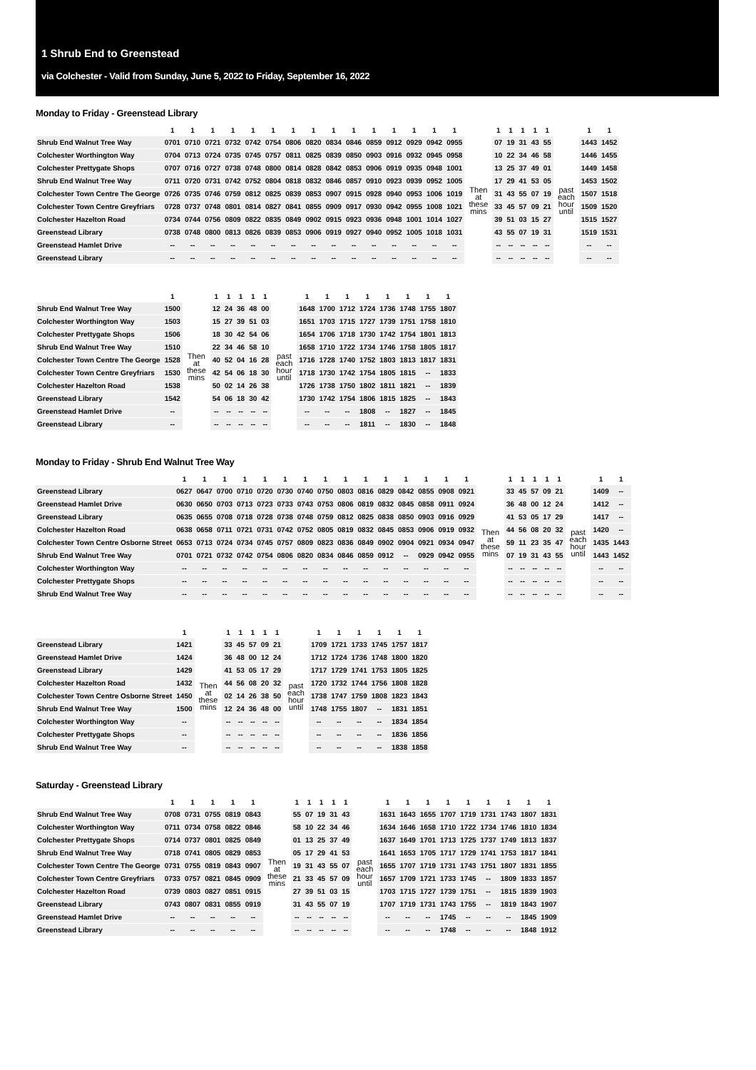1 Shrub End to Greenstead
via Colchester - Valid from Sunday, June 5, 2022 to Friday, September 16, 2022
Monday to Friday - Greenstead Library
| | 1 | 1 | 1 | 1 | 1 | 1 | 1 | 1 | 1 | 1 | 1 | 1 | 1 | 1 | 1 | | 1 | 1 | 1 | 1 | 1 | | 1 | 1 |
| --- | --- | --- | --- | --- | --- | --- | --- | --- | --- | --- | --- | --- | --- | --- | --- | --- | --- | --- | --- | --- | --- | --- | --- | --- |
| Shrub End Walnut Tree Way | 0701 | 0710 | 0721 | 0732 | 0742 | 0754 | 0806 | 0820 | 0834 | 0846 | 0859 | 0912 | 0929 | 0942 | 0955 | | 07 | 19 | 31 | 43 | 55 | | 1443 | 1452 |
| Colchester Worthington Way | 0704 | 0713 | 0724 | 0735 | 0745 | 0757 | 0811 | 0825 | 0839 | 0850 | 0903 | 0916 | 0932 | 0945 | 0958 | | 10 | 22 | 34 | 46 | 58 | | 1446 | 1455 |
| Colchester Prettygate Shops | 0707 | 0716 | 0727 | 0738 | 0748 | 0800 | 0814 | 0828 | 0842 | 0853 | 0906 | 0919 | 0935 | 0948 | 1001 | | 13 | 25 | 37 | 49 | 01 | | 1449 | 1458 |
| Shrub End Walnut Tree Way | 0711 | 0720 | 0731 | 0742 | 0752 | 0804 | 0818 | 0832 | 0846 | 0857 | 0910 | 0923 | 0939 | 0952 | 1005 | Then at these mins | 17 | 29 | 41 | 53 | 05 | past each hour until | 1453 | 1502 |
| Colchester Town Centre The George | 0726 | 0735 | 0746 | 0759 | 0812 | 0825 | 0839 | 0853 | 0907 | 0915 | 0928 | 0940 | 0953 | 1006 | 1019 | | 31 | 43 | 55 | 07 | 19 | | 1507 | 1518 |
| Colchester Town Centre Greyfriars | 0728 | 0737 | 0748 | 0801 | 0814 | 0827 | 0841 | 0855 | 0909 | 0917 | 0930 | 0942 | 0955 | 1008 | 1021 | | 33 | 45 | 57 | 09 | 21 | | 1509 | 1520 |
| Colchester Hazelton Road | 0734 | 0744 | 0756 | 0809 | 0822 | 0835 | 0849 | 0902 | 0915 | 0923 | 0936 | 0948 | 1001 | 1014 | 1027 | | 39 | 51 | 03 | 15 | 27 | | 1515 | 1527 |
| Greenstead Library | 0738 | 0748 | 0800 | 0813 | 0826 | 0839 | 0853 | 0906 | 0919 | 0927 | 0940 | 0952 | 1005 | 1018 | 1031 | | 43 | 55 | 07 | 19 | 31 | | 1519 | 1531 |
| Greenstead Hamlet Drive | -- | -- | -- | -- | -- | -- | -- | -- | -- | -- | -- | -- | -- | -- | -- | | -- | -- | -- | -- | -- | | -- | -- |
| Greenstead Library | -- | -- | -- | -- | -- | -- | -- | -- | -- | -- | -- | -- | -- | -- | -- | | -- | -- | -- | -- | -- | | -- | -- |
| | 1 | | 1 | 1 | 1 | 1 | 1 | | 1 | 1 | 1 | 1 | 1 | 1 | 1 | 1 |
| --- | --- | --- | --- | --- | --- | --- | --- | --- | --- | --- | --- | --- | --- | --- | --- | --- |
| Shrub End Walnut Tree Way | 1500 | | 12 | 24 | 36 | 48 | 00 | | 1648 | 1700 | 1712 | 1724 | 1736 | 1748 | 1755 | 1807 |
| Colchester Worthington Way | 1503 | | 15 | 27 | 39 | 51 | 03 | | 1651 | 1703 | 1715 | 1727 | 1739 | 1751 | 1758 | 1810 |
| Colchester Prettygate Shops | 1506 | | 18 | 30 | 42 | 54 | 06 | | 1654 | 1706 | 1718 | 1730 | 1742 | 1754 | 1801 | 1813 |
| Shrub End Walnut Tree Way | 1510 | Then at these mins | 22 | 34 | 46 | 58 | 10 | past each hour until | 1658 | 1710 | 1722 | 1734 | 1746 | 1758 | 1805 | 1817 |
| Colchester Town Centre The George | 1528 | | 40 | 52 | 04 | 16 | 28 | | 1716 | 1728 | 1740 | 1752 | 1803 | 1813 | 1817 | 1831 |
| Colchester Town Centre Greyfriars | 1530 | | 42 | 54 | 06 | 18 | 30 | | 1718 | 1730 | 1742 | 1754 | 1805 | 1815 | -- | 1833 |
| Colchester Hazelton Road | 1538 | | 50 | 02 | 14 | 26 | 38 | | 1726 | 1738 | 1750 | 1802 | 1811 | 1821 | -- | 1839 |
| Greenstead Library | 1542 | | 54 | 06 | 18 | 30 | 42 | | 1730 | 1742 | 1754 | 1806 | 1815 | 1825 | -- | 1843 |
| Greenstead Hamlet Drive | -- | | -- | -- | -- | -- | -- | | -- | -- | -- | 1808 | -- | 1827 | -- | 1845 |
| Greenstead Library | -- | | -- | -- | -- | -- | -- | | -- | -- | -- | 1811 | -- | 1830 | -- | 1848 |
Monday to Friday - Shrub End Walnut Tree Way
| | 1 | 1 | 1 | 1 | 1 | 1 | 1 | 1 | 1 | 1 | 1 | 1 | 1 | 1 | 1 | | 1 | 1 | 1 | 1 | 1 | | 1 | 1 |
| --- | --- | --- | --- | --- | --- | --- | --- | --- | --- | --- | --- | --- | --- | --- | --- | --- | --- | --- | --- | --- | --- | --- | --- | --- |
| Greenstead Library | 0627 | 0647 | 0700 | 0710 | 0720 | 0730 | 0740 | 0750 | 0803 | 0816 | 0829 | 0842 | 0855 | 0908 | 0921 | | 33 | 45 | 57 | 09 | 21 | | 1409 | -- |
| Greenstead Hamlet Drive | 0630 | 0650 | 0703 | 0713 | 0723 | 0733 | 0743 | 0753 | 0806 | 0819 | 0832 | 0845 | 0858 | 0911 | 0924 | | 36 | 48 | 00 | 12 | 24 | | 1412 | -- |
| Greenstead Library | 0635 | 0655 | 0708 | 0718 | 0728 | 0738 | 0748 | 0759 | 0812 | 0825 | 0838 | 0850 | 0903 | 0916 | 0929 | | 41 | 53 | 05 | 17 | 29 | | 1417 | -- |
| Colchester Hazelton Road | 0638 | 0658 | 0711 | 0721 | 0731 | 0742 | 0752 | 0805 | 0819 | 0832 | 0845 | 0853 | 0906 | 0919 | 0932 | Then at these mins | 44 | 56 | 08 | 20 | 32 | past each hour until | 1420 | -- |
| Colchester Town Centre Osborne Street | 0653 | 0713 | 0724 | 0734 | 0745 | 0757 | 0809 | 0823 | 0836 | 0849 | 0902 | 0904 | 0921 | 0934 | 0947 | | 59 | 11 | 23 | 35 | 47 | | 1435 | 1443 |
| Shrub End Walnut Tree Way | 0701 | 0721 | 0732 | 0742 | 0754 | 0806 | 0820 | 0834 | 0846 | 0859 | 0912 | -- | 0929 | 0942 | 0955 | | 07 | 19 | 31 | 43 | 55 | | 1443 | 1452 |
| Colchester Worthington Way | -- | -- | -- | -- | -- | -- | -- | -- | -- | -- | -- | -- | -- | -- | -- | | -- | -- | -- | -- | -- | | -- | -- |
| Colchester Prettygate Shops | -- | -- | -- | -- | -- | -- | -- | -- | -- | -- | -- | -- | -- | -- | -- | | -- | -- | -- | -- | -- | | -- | -- |
| Shrub End Walnut Tree Way | -- | -- | -- | -- | -- | -- | -- | -- | -- | -- | -- | -- | -- | -- | -- | | -- | -- | -- | -- | -- | | -- | -- |
| | 1 | | 1 | 1 | 1 | 1 | 1 | | 1 | 1 | 1 | 1 | 1 | 1 |
| --- | --- | --- | --- | --- | --- | --- | --- | --- | --- | --- | --- | --- | --- | --- |
| Greenstead Library | 1421 | | 33 | 45 | 57 | 09 | 21 | | 1709 | 1721 | 1733 | 1745 | 1757 | 1817 |
| Greenstead Hamlet Drive | 1424 | | 36 | 48 | 00 | 12 | 24 | | 1712 | 1724 | 1736 | 1748 | 1800 | 1820 |
| Greenstead Library | 1429 | | 41 | 53 | 05 | 17 | 29 | | 1717 | 1729 | 1741 | 1753 | 1805 | 1825 |
| Colchester Hazelton Road | 1432 | Then at these mins | 44 | 56 | 08 | 20 | 32 | past each hour until | 1720 | 1732 | 1744 | 1756 | 1808 | 1828 |
| Colchester Town Centre Osborne Street | 1450 | | 02 | 14 | 26 | 38 | 50 | | 1738 | 1747 | 1759 | 1808 | 1823 | 1843 |
| Shrub End Walnut Tree Way | 1500 | | 12 | 24 | 36 | 48 | 00 | | 1748 | 1755 | 1807 | -- | 1831 | 1851 |
| Colchester Worthington Way | -- | | -- | -- | -- | -- | -- | | -- | -- | -- | -- | 1834 | 1854 |
| Colchester Prettygate Shops | -- | | -- | -- | -- | -- | -- | | -- | -- | -- | -- | 1836 | 1856 |
| Shrub End Walnut Tree Way | -- | | -- | -- | -- | -- | -- | | -- | -- | -- | -- | 1838 | 1858 |
Saturday - Greenstead Library
| | 1 | 1 | 1 | 1 | 1 | | 1 | 1 | 1 | 1 | 1 | | 1 | 1 | 1 | 1 | 1 | 1 | 1 | 1 | 1 |
| --- | --- | --- | --- | --- | --- | --- | --- | --- | --- | --- | --- | --- | --- | --- | --- | --- | --- | --- | --- | --- | --- |
| Shrub End Walnut Tree Way | 0708 | 0731 | 0755 | 0819 | 0843 | | 55 | 07 | 19 | 31 | 43 | | 1631 | 1643 | 1655 | 1707 | 1719 | 1731 | 1743 | 1807 | 1831 |
| Colchester Worthington Way | 0711 | 0734 | 0758 | 0822 | 0846 | | 58 | 10 | 22 | 34 | 46 | | 1634 | 1646 | 1658 | 1710 | 1722 | 1734 | 1746 | 1810 | 1834 |
| Colchester Prettygate Shops | 0714 | 0737 | 0801 | 0825 | 0849 | | 01 | 13 | 25 | 37 | 49 | | 1637 | 1649 | 1701 | 1713 | 1725 | 1737 | 1749 | 1813 | 1837 |
| Shrub End Walnut Tree Way | 0718 | 0741 | 0805 | 0829 | 0853 | Then at these mins | 05 | 17 | 29 | 41 | 53 | past each hour until | 1641 | 1653 | 1705 | 1717 | 1729 | 1741 | 1753 | 1817 | 1841 |
| Colchester Town Centre The George | 0731 | 0755 | 0819 | 0843 | 0907 | | 19 | 31 | 43 | 55 | 07 | | 1655 | 1707 | 1719 | 1731 | 1743 | 1751 | 1807 | 1831 | 1855 |
| Colchester Town Centre Greyfriars | 0733 | 0757 | 0821 | 0845 | 0909 | | 21 | 33 | 45 | 57 | 09 | | 1657 | 1709 | 1721 | 1733 | 1745 | -- | 1809 | 1833 | 1857 |
| Colchester Hazelton Road | 0739 | 0803 | 0827 | 0851 | 0915 | | 27 | 39 | 51 | 03 | 15 | | 1703 | 1715 | 1727 | 1739 | 1751 | -- | 1815 | 1839 | 1903 |
| Greenstead Library | 0743 | 0807 | 0831 | 0855 | 0919 | | 31 | 43 | 55 | 07 | 19 | | 1707 | 1719 | 1731 | 1743 | 1755 | -- | 1819 | 1843 | 1907 |
| Greenstead Hamlet Drive | -- | -- | -- | -- | -- | | -- | -- | -- | -- | -- | | -- | -- | -- | 1745 | -- | -- | -- | 1845 | 1909 |
| Greenstead Library | -- | -- | -- | -- | -- | | -- | -- | -- | -- | -- | | -- | -- | -- | 1748 | -- | -- | -- | 1848 | 1912 |